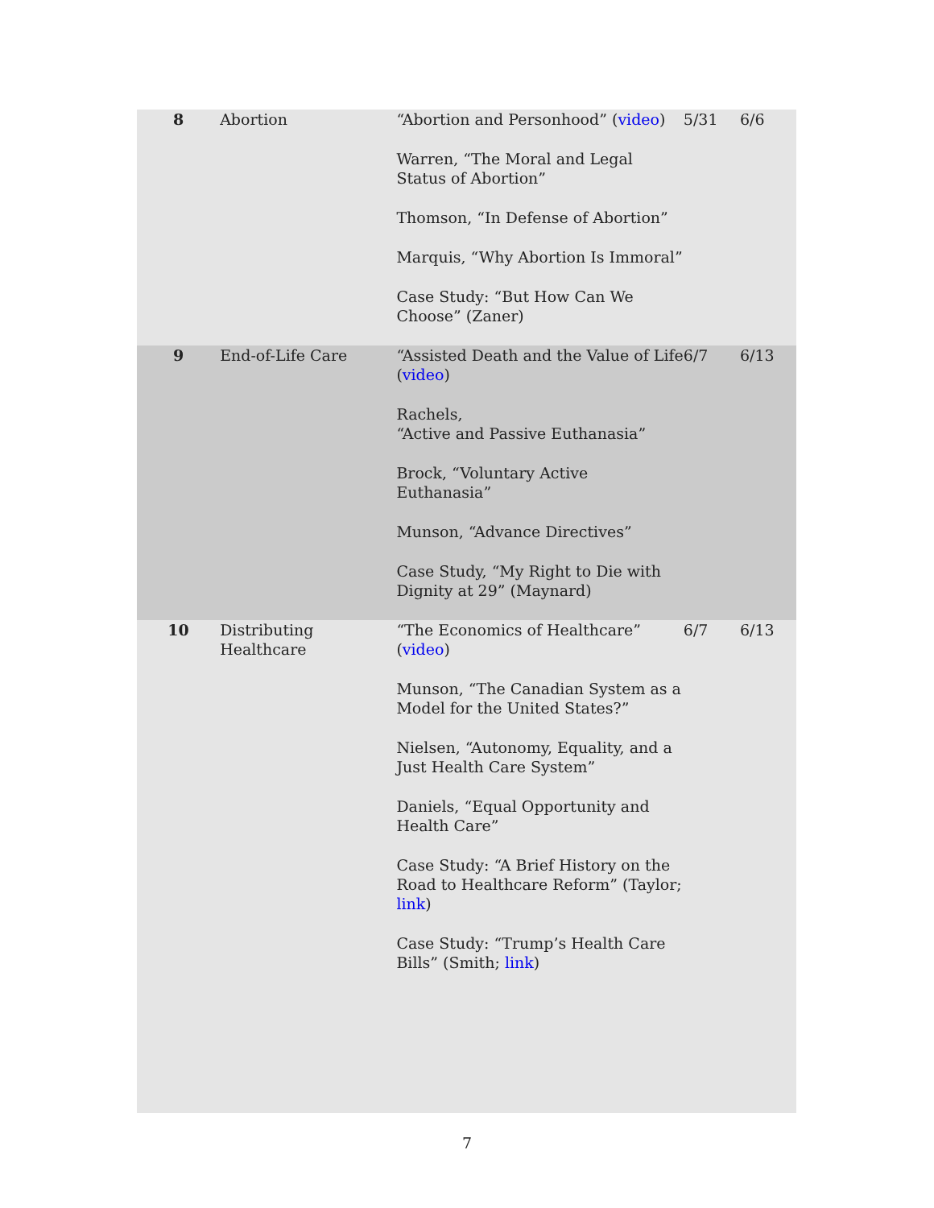| 8 | Abortion | “Abortion and Personhood” ( video ) Warren, “The Moral and Legal Status of Abortion” Thomson, “In Defense of Abortion” Marquis, “Why Abortion Is Immoral” Case Study: “But How Can We Choose” (Zaner) | 5/31 | 6/6 |
| 9 | End-of-Life Care | “Assisted Death and the Value of Life ( video ) Rachels, “Active and Passive Euthanasia” Brock, “Voluntary Active Euthanasia” Munson, “Advance Directives” Case Study, “My Right to Die with Dignity at 29” (Maynard) | 6/7 | 6/13 |
| 10 | Distributing Healthcare | “The Economics of Healthcare” ( video ) Munson, “The Canadian System as a Model for the United States?” Nielsen, “Autonomy, Equality, and a Just Health Care System” Daniels, “Equal Opportunity and Health Care” Case Study: “A Brief History on the Road to Healthcare Reform” (Taylor; link ) Case Study: “Trump’s Health Care Bills” (Smith; link ) | 6/7 | 6/13 |
7